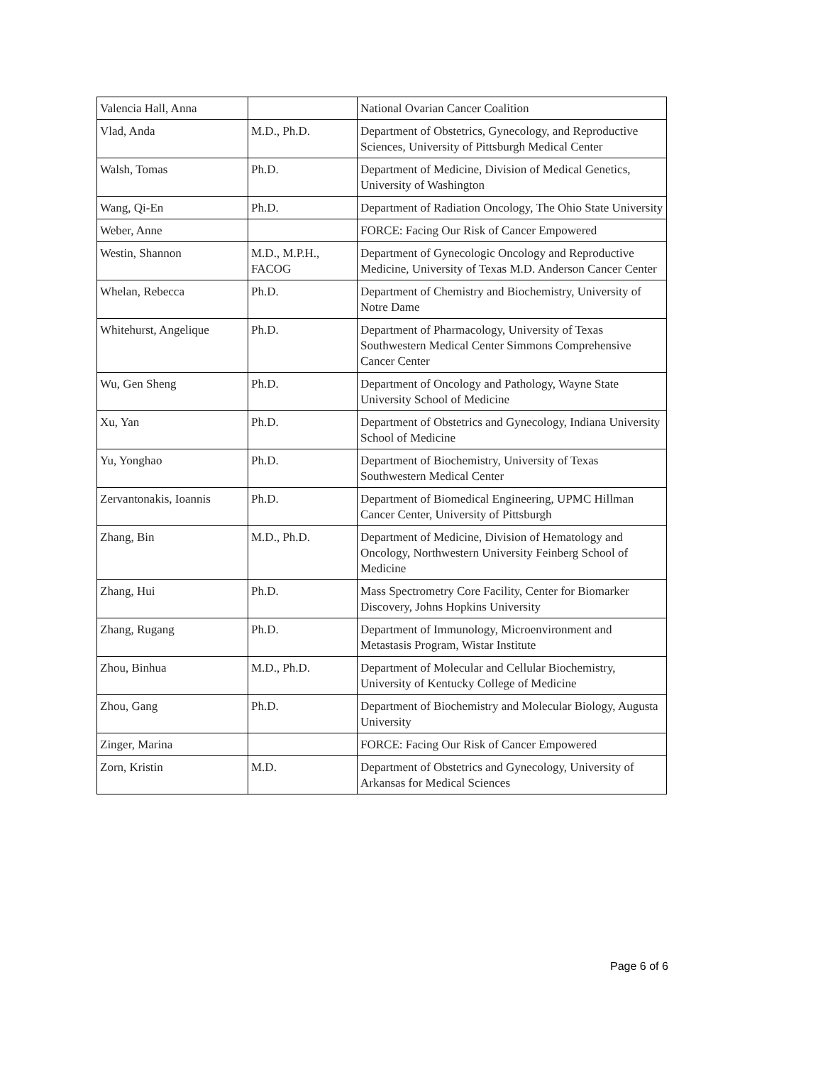| Valencia Hall, Anna | | National Ovarian Cancer Coalition |
| Vlad, Anda | M.D., Ph.D. | Department of Obstetrics, Gynecology, and Reproductive Sciences, University of Pittsburgh Medical Center |
| Walsh, Tomas | Ph.D. | Department of Medicine, Division of Medical Genetics, University of Washington |
| Wang, Qi-En | Ph.D. | Department of Radiation Oncology, The Ohio State University |
| Weber, Anne | | FORCE: Facing Our Risk of Cancer Empowered |
| Westin, Shannon | M.D., M.P.H., FACOG | Department of Gynecologic Oncology and Reproductive Medicine, University of Texas M.D. Anderson Cancer Center |
| Whelan, Rebecca | Ph.D. | Department of Chemistry and Biochemistry, University of Notre Dame |
| Whitehurst, Angelique | Ph.D. | Department of Pharmacology, University of Texas Southwestern Medical Center Simmons Comprehensive Cancer Center |
| Wu, Gen Sheng | Ph.D. | Department of Oncology and Pathology, Wayne State University School of Medicine |
| Xu, Yan | Ph.D. | Department of Obstetrics and Gynecology, Indiana University School of Medicine |
| Yu, Yonghao | Ph.D. | Department of Biochemistry, University of Texas Southwestern Medical Center |
| Zervantonakis, Ioannis | Ph.D. | Department of Biomedical Engineering, UPMC Hillman Cancer Center, University of Pittsburgh |
| Zhang, Bin | M.D., Ph.D. | Department of Medicine, Division of Hematology and Oncology, Northwestern University Feinberg School of Medicine |
| Zhang, Hui | Ph.D. | Mass Spectrometry Core Facility, Center for Biomarker Discovery, Johns Hopkins University |
| Zhang, Rugang | Ph.D. | Department of Immunology, Microenvironment and Metastasis Program, Wistar Institute |
| Zhou, Binhua | M.D., Ph.D. | Department of Molecular and Cellular Biochemistry, University of Kentucky College of Medicine |
| Zhou, Gang | Ph.D. | Department of Biochemistry and Molecular Biology, Augusta University |
| Zinger, Marina | | FORCE: Facing Our Risk of Cancer Empowered |
| Zorn, Kristin | M.D. | Department of Obstetrics and Gynecology, University of Arkansas for Medical Sciences |
Page 6 of 6